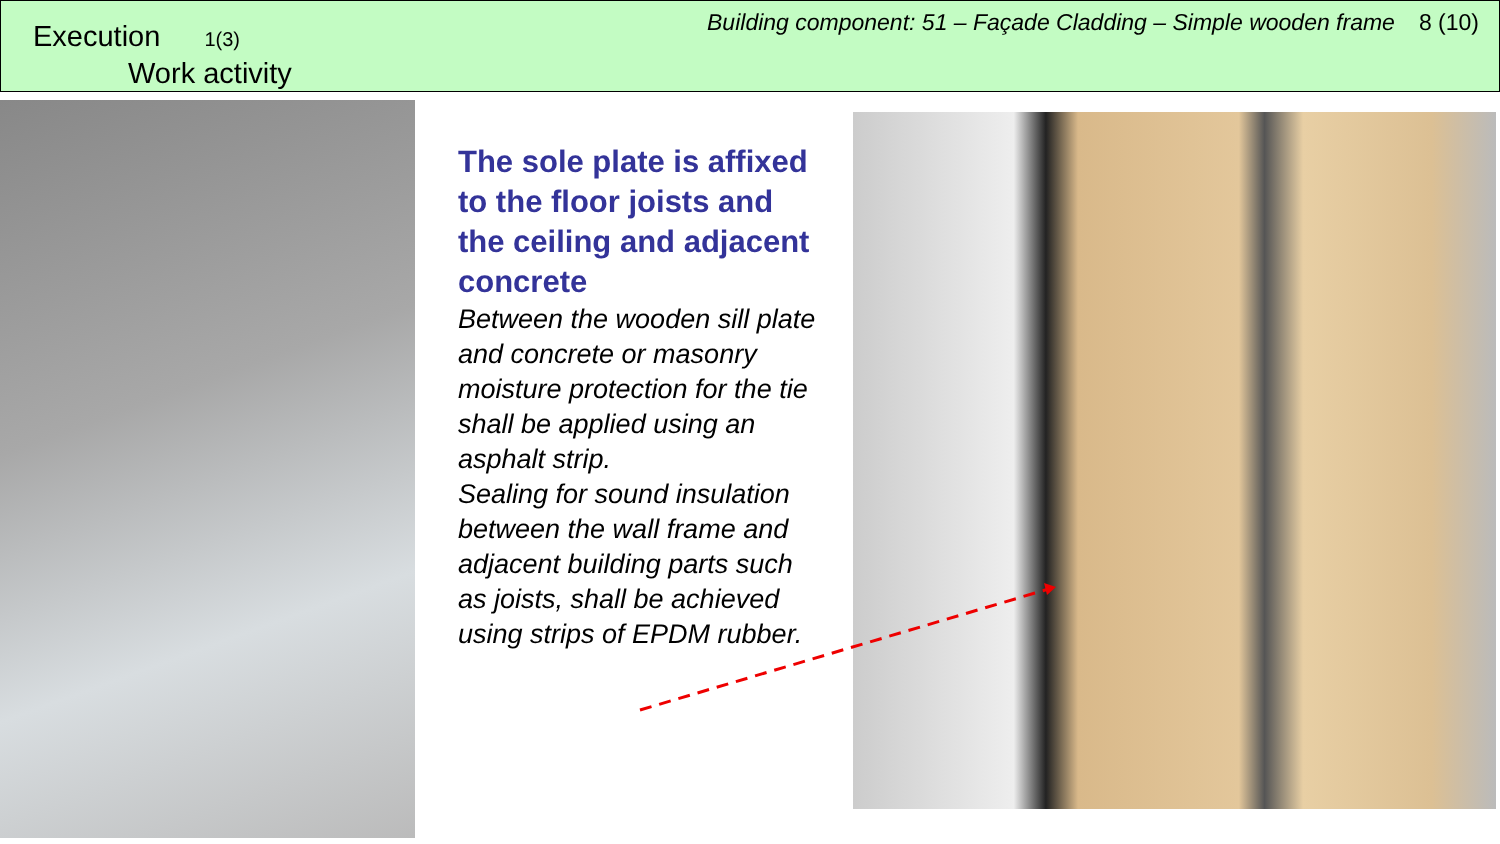Execution 1(3)
Work activity
Building component: 51 – Façade Cladding – Simple wooden frame 8 (10)
The sole plate is affixed to the floor joists and the ceiling and adjacent concrete
Between the wooden sill plate and concrete or masonry moisture protection for the tie shall be applied using an asphalt strip.
Sealing for sound insulation between the wall frame and adjacent building parts such as joists, shall be achieved using strips of EPDM rubber.